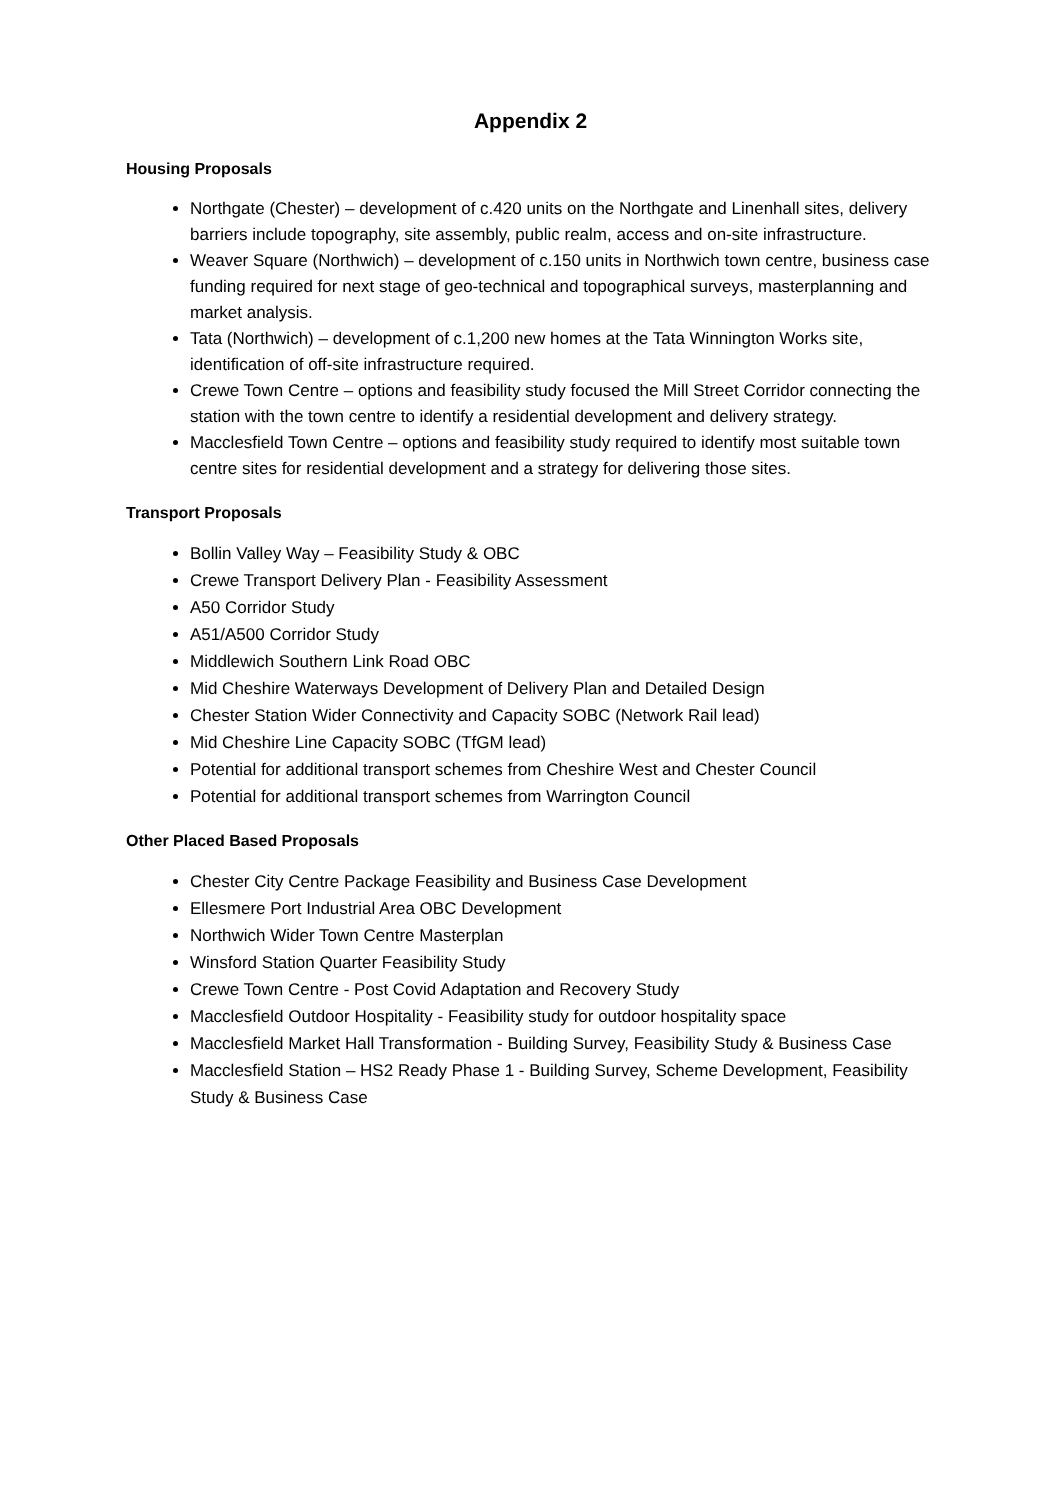Appendix 2
Housing Proposals
Northgate (Chester) – development of c.420 units on the Northgate and Linenhall sites, delivery barriers include topography, site assembly, public realm, access and on-site infrastructure.
Weaver Square (Northwich) – development of c.150 units in Northwich town centre, business case funding required for next stage of geo-technical and topographical surveys, masterplanning and market analysis.
Tata (Northwich) – development of c.1,200 new homes at the Tata Winnington Works site, identification of off-site infrastructure required.
Crewe Town Centre – options and feasibility study focused the Mill Street Corridor connecting the station with the town centre to identify a residential development and delivery strategy.
Macclesfield Town Centre – options and feasibility study required to identify most suitable town centre sites for residential development and a strategy for delivering those sites.
Transport Proposals
Bollin Valley Way – Feasibility Study & OBC
Crewe Transport Delivery Plan - Feasibility Assessment
A50 Corridor Study
A51/A500 Corridor Study
Middlewich Southern Link Road OBC
Mid Cheshire Waterways Development of Delivery Plan and Detailed Design
Chester Station Wider Connectivity and Capacity SOBC (Network Rail lead)
Mid Cheshire Line Capacity SOBC (TfGM lead)
Potential for additional transport schemes from Cheshire West and Chester Council
Potential for additional transport schemes from Warrington Council
Other Placed Based Proposals
Chester City Centre Package Feasibility and Business Case Development
Ellesmere Port Industrial Area OBC Development
Northwich Wider Town Centre Masterplan
Winsford Station Quarter Feasibility Study
Crewe Town Centre - Post Covid Adaptation and Recovery Study
Macclesfield Outdoor Hospitality - Feasibility study for outdoor hospitality space
Macclesfield Market Hall Transformation - Building Survey, Feasibility Study & Business Case
Macclesfield Station – HS2 Ready Phase 1 - Building Survey, Scheme Development, Feasibility Study & Business Case